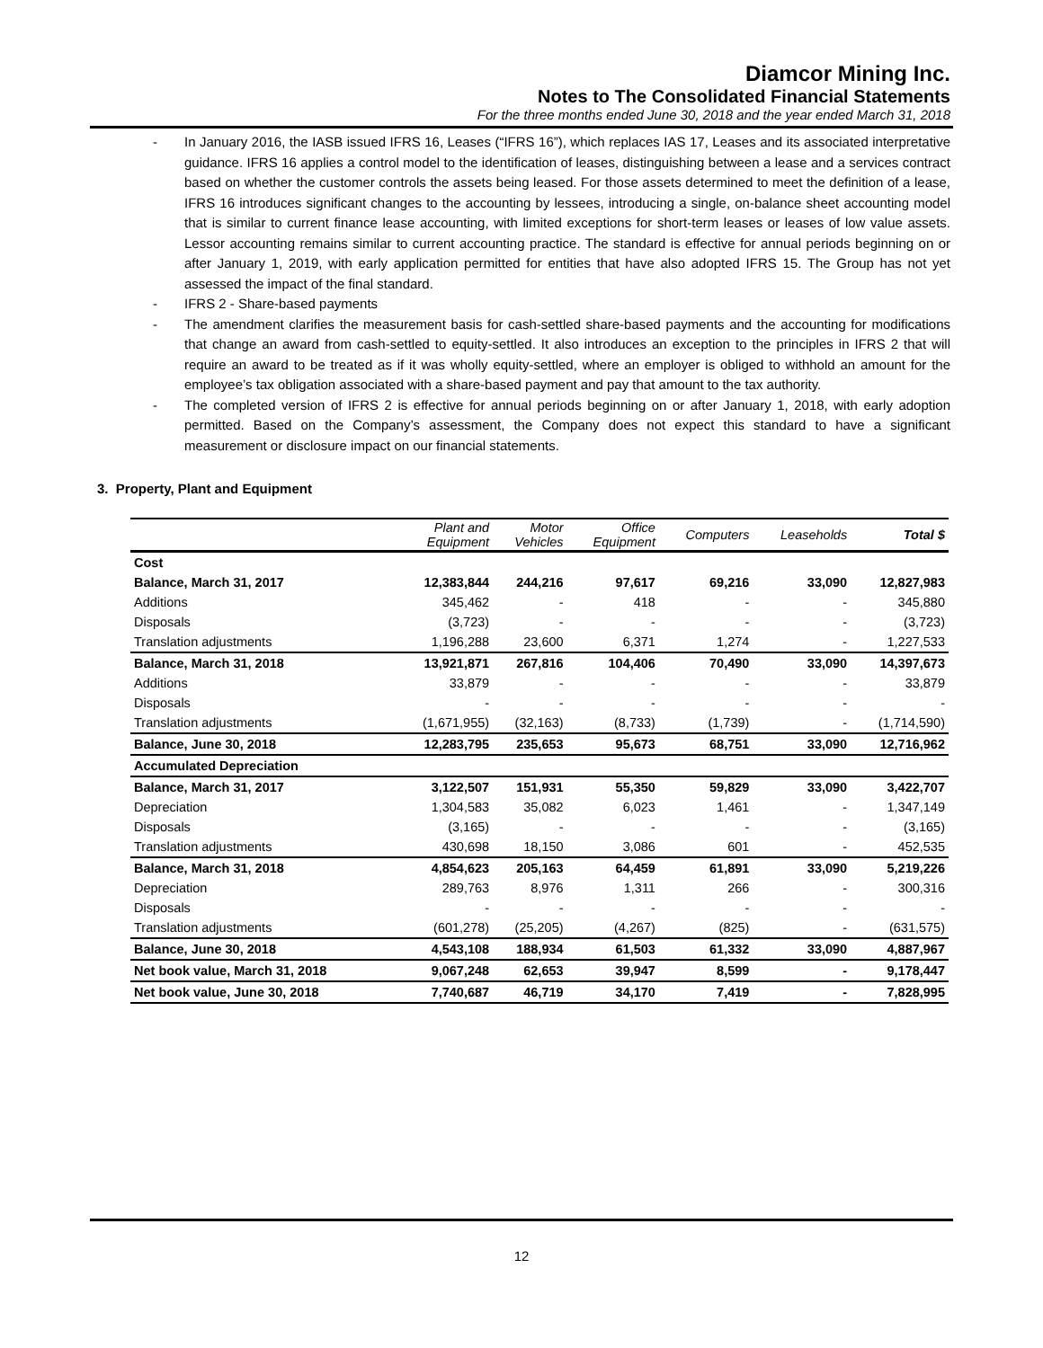Diamcor Mining Inc.
Notes to The Consolidated Financial Statements
For the three months ended June 30, 2018 and the year ended March 31, 2018
- In January 2016, the IASB issued IFRS 16, Leases (“IFRS 16”), which replaces IAS 17, Leases and its associated interpretative guidance. IFRS 16 applies a control model to the identification of leases, distinguishing between a lease and a services contract based on whether the customer controls the assets being leased. For those assets determined to meet the definition of a lease, IFRS 16 introduces significant changes to the accounting by lessees, introducing a single, on-balance sheet accounting model that is similar to current finance lease accounting, with limited exceptions for short-term leases or leases of low value assets. Lessor accounting remains similar to current accounting practice. The standard is effective for annual periods beginning on or after January 1, 2019, with early application permitted for entities that have also adopted IFRS 15. The Group has not yet assessed the impact of the final standard.
- IFRS 2 - Share-based payments
- The amendment clarifies the measurement basis for cash-settled share-based payments and the accounting for modifications that change an award from cash-settled to equity-settled. It also introduces an exception to the principles in IFRS 2 that will require an award to be treated as if it was wholly equity-settled, where an employer is obliged to withhold an amount for the employee’s tax obligation associated with a share-based payment and pay that amount to the tax authority.
- The completed version of IFRS 2 is effective for annual periods beginning on or after January 1, 2018, with early adoption permitted. Based on the Company’s assessment, the Company does not expect this standard to have a significant measurement or disclosure impact on our financial statements.
3. Property, Plant and Equipment
| | Plant and Equipment | Motor Vehicles | Office Equipment | Computers | Leaseholds | Total $ |
| --- | --- | --- | --- | --- | --- | --- |
| Cost | | | | | | |
| Balance, March 31, 2017 | 12,383,844 | 244,216 | 97,617 | 69,216 | 33,090 | 12,827,983 |
| Additions | 345,462 | - | 418 | - | - | 345,880 |
| Disposals | (3,723) | - | - | - | - | (3,723) |
| Translation adjustments | 1,196,288 | 23,600 | 6,371 | 1,274 | - | 1,227,533 |
| Balance, March 31, 2018 | 13,921,871 | 267,816 | 104,406 | 70,490 | 33,090 | 14,397,673 |
| Additions | 33,879 | - | - | - | - | 33,879 |
| Disposals | - | - | - | - | - | - |
| Translation adjustments | (1,671,955) | (32,163) | (8,733) | (1,739) | - | (1,714,590) |
| Balance, June 30, 2018 | 12,283,795 | 235,653 | 95,673 | 68,751 | 33,090 | 12,716,962 |
| Accumulated Depreciation | | | | | | |
| Balance, March 31, 2017 | 3,122,507 | 151,931 | 55,350 | 59,829 | 33,090 | 3,422,707 |
| Depreciation | 1,304,583 | 35,082 | 6,023 | 1,461 | - | 1,347,149 |
| Disposals | (3,165) | - | - | - | - | (3,165) |
| Translation adjustments | 430,698 | 18,150 | 3,086 | 601 | - | 452,535 |
| Balance, March 31, 2018 | 4,854,623 | 205,163 | 64,459 | 61,891 | 33,090 | 5,219,226 |
| Depreciation | 289,763 | 8,976 | 1,311 | 266 | - | 300,316 |
| Disposals | - | - | - | - | - | - |
| Translation adjustments | (601,278) | (25,205) | (4,267) | (825) | - | (631,575) |
| Balance, June 30, 2018 | 4,543,108 | 188,934 | 61,503 | 61,332 | 33,090 | 4,887,967 |
| Net book value, March 31, 2018 | 9,067,248 | 62,653 | 39,947 | 8,599 | - | 9,178,447 |
| Net book value, June 30, 2018 | 7,740,687 | 46,719 | 34,170 | 7,419 | - | 7,828,995 |
12